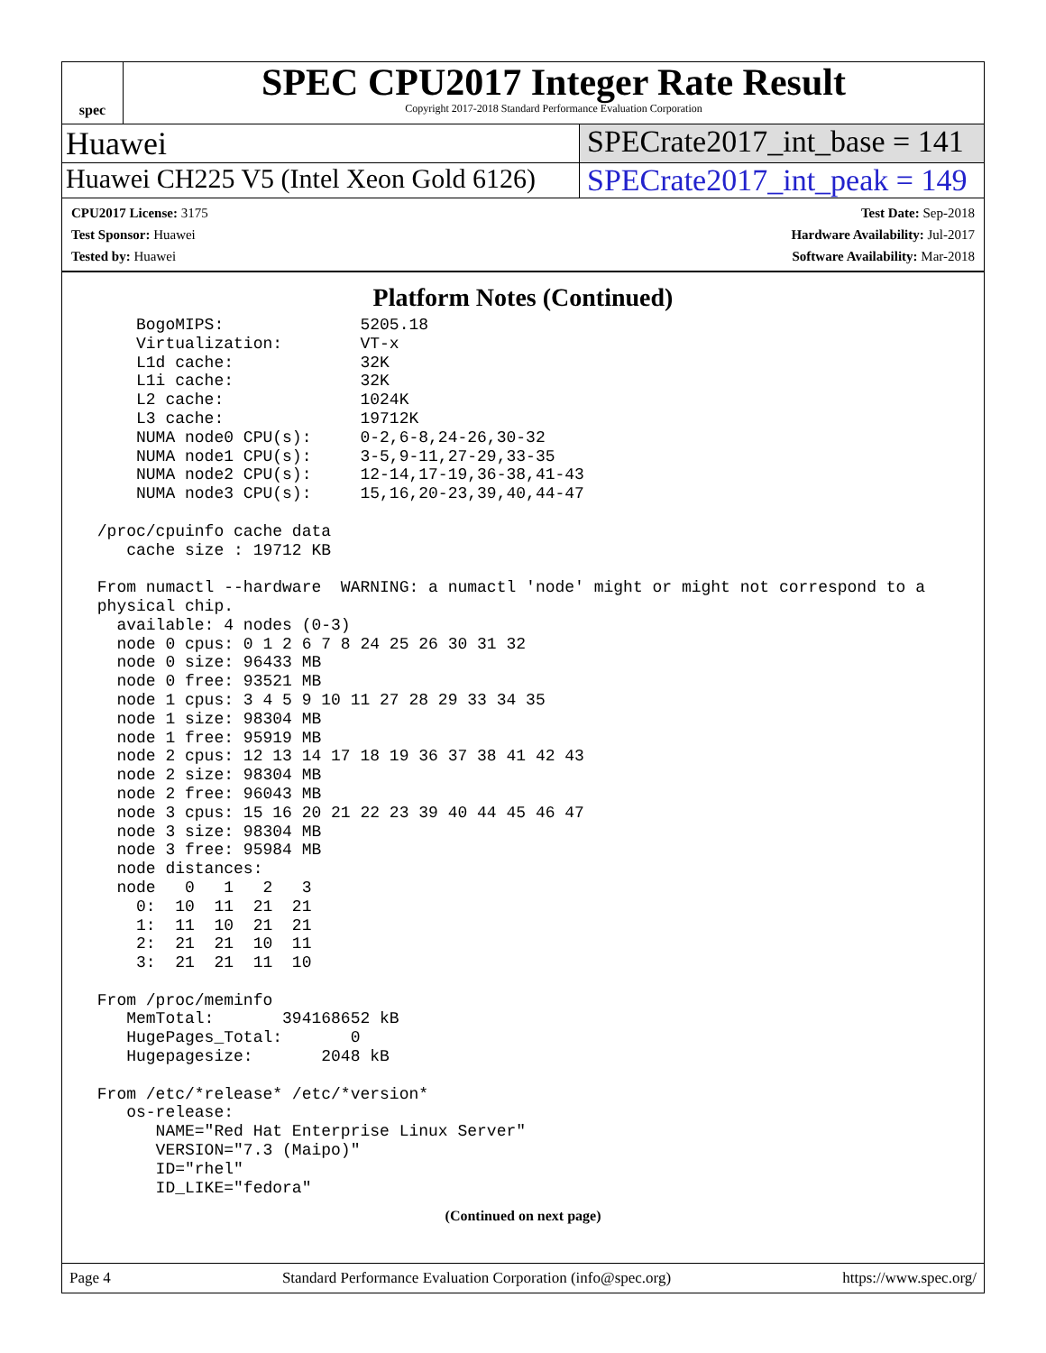spec
SPEC CPU2017 Integer Rate Result
Copyright 2017-2018 Standard Performance Evaluation Corporation
Huawei SPECrate2017_int_base = 141
Huawei CH225 V5 (Intel Xeon Gold 6126)
SPECrate2017_int_peak = 149
CPU2017 License: 3175
Test Sponsor: Huawei
Tested by: Huawei
Test Date: Sep-2018
Hardware Availability: Jul-2017
Software Availability: Mar-2018
Platform Notes (Continued)
     BogoMIPS:              5205.18
     Virtualization:        VT-x
     L1d cache:             32K
     L1i cache:             32K
     L2 cache:              1024K
     L3 cache:              19712K
     NUMA node0 CPU(s):     0-2,6-8,24-26,30-32
     NUMA node1 CPU(s):     3-5,9-11,27-29,33-35
     NUMA node2 CPU(s):     12-14,17-19,36-38,41-43
     NUMA node3 CPU(s):     15,16,20-23,39,40,44-47

 /proc/cpuinfo cache data
    cache size : 19712 KB

 From numactl --hardware  WARNING: a numactl 'node' might or might not correspond to a
 physical chip.
   available: 4 nodes (0-3)
   node 0 cpus: 0 1 2 6 7 8 24 25 26 30 31 32
   node 0 size: 96433 MB
   node 0 free: 93521 MB
   node 1 cpus: 3 4 5 9 10 11 27 28 29 33 34 35
   node 1 size: 98304 MB
   node 1 free: 95919 MB
   node 2 cpus: 12 13 14 17 18 19 36 37 38 41 42 43
   node 2 size: 98304 MB
   node 2 free: 96043 MB
   node 3 cpus: 15 16 20 21 22 23 39 40 44 45 46 47
   node 3 size: 98304 MB
   node 3 free: 95984 MB
   node distances:
   node   0   1   2   3
     0:  10  11  21  21
     1:  11  10  21  21
     2:  21  21  10  11
     3:  21  21  11  10

 From /proc/meminfo
    MemTotal:       394168652 kB
    HugePages_Total:       0
    Hugepagesize:       2048 kB

 From /etc/*release* /etc/*version*
    os-release:
       NAME="Red Hat Enterprise Linux Server"
       VERSION="7.3 (Maipo)"
       ID="rhel"
       ID_LIKE="fedora"
(Continued on next page)
Page 4 Standard Performance Evaluation Corporation (info@spec.org) https://www.spec.org/